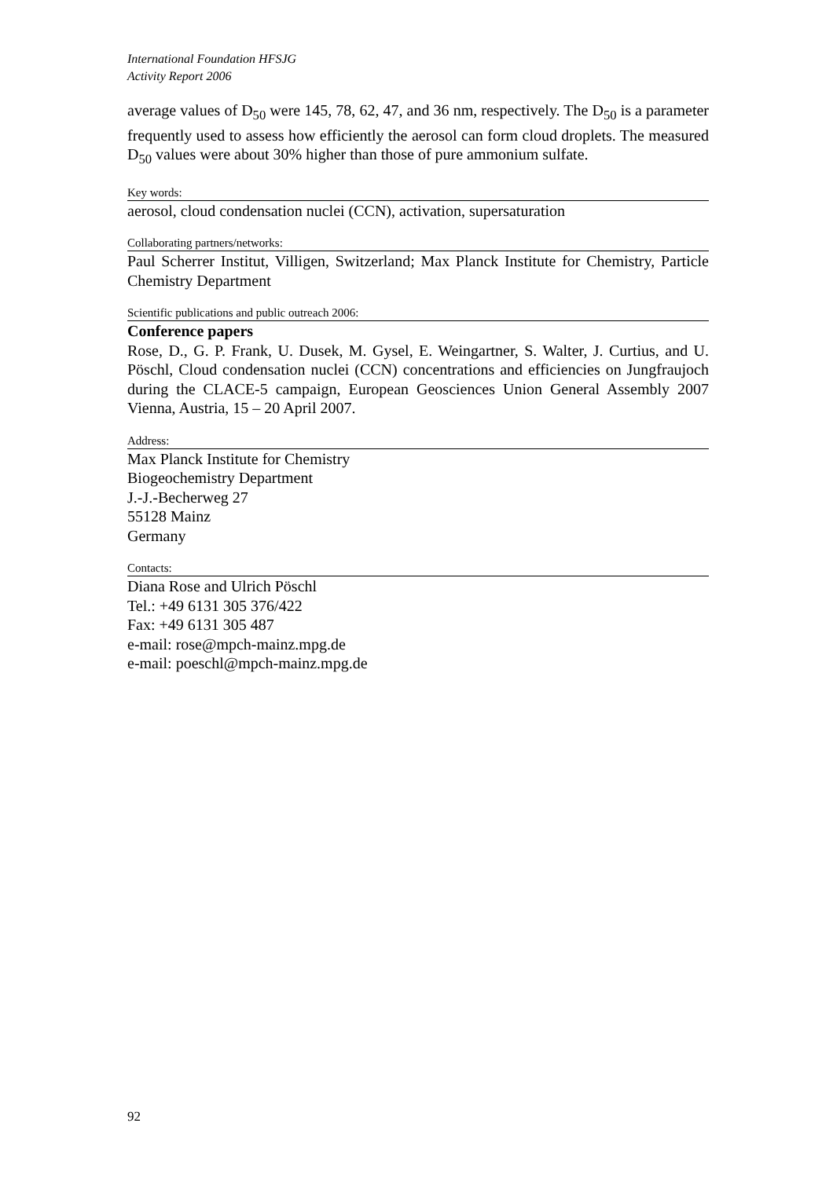International Foundation HFSJG
Activity Report 2006
average values of D<sub>50</sub> were 145, 78, 62, 47, and 36 nm, respectively. The D<sub>50</sub> is a parameter frequently used to assess how efficiently the aerosol can form cloud droplets. The measured D<sub>50</sub> values were about 30% higher than those of pure ammonium sulfate.
Key words:
aerosol, cloud condensation nuclei (CCN), activation, supersaturation
Collaborating partners/networks:
Paul Scherrer Institut, Villigen, Switzerland; Max Planck Institute for Chemistry, Particle Chemistry Department
Scientific publications and public outreach 2006:
Conference papers
Rose, D., G. P. Frank, U. Dusek, M. Gysel, E. Weingartner, S. Walter, J. Curtius, and U. Pöschl, Cloud condensation nuclei (CCN) concentrations and efficiencies on Jungfraujoch during the CLACE-5 campaign, European Geosciences Union General Assembly 2007 Vienna, Austria, 15 – 20 April 2007.
Address:
Max Planck Institute for Chemistry
Biogeochemistry Department
J.-J.-Becherweg 27
55128 Mainz
Germany
Contacts:
Diana Rose and Ulrich Pöschl
Tel.: +49 6131 305 376/422
Fax: +49 6131 305 487
e-mail: rose@mpch-mainz.mpg.de
e-mail: poeschl@mpch-mainz.mpg.de
92